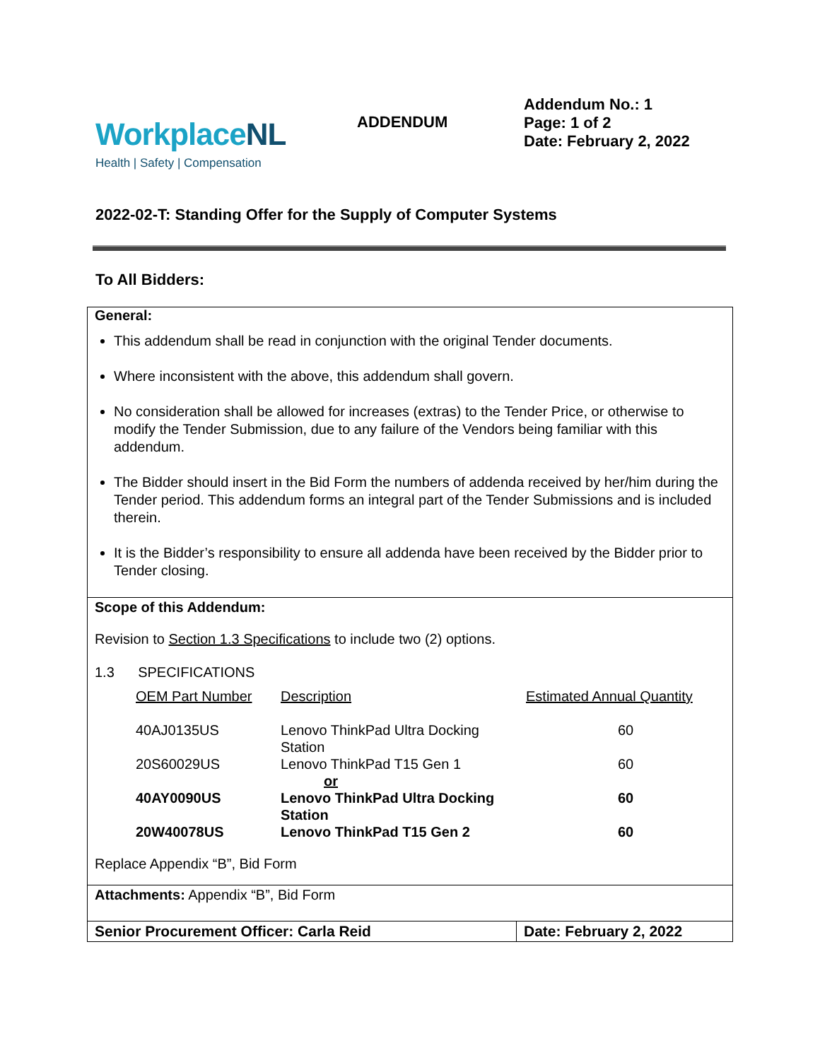WorkplaceNL
Health | Safety | Compensation
ADDENDUM
Addendum No.: 1
Page: 1 of 2
Date: February 2, 2022
2022-02-T: Standing Offer for the Supply of Computer Systems
To All Bidders:
General:
This addendum shall be read in conjunction with the original Tender documents.
Where inconsistent with the above, this addendum shall govern.
No consideration shall be allowed for increases (extras) to the Tender Price, or otherwise to modify the Tender Submission, due to any failure of the Vendors being familiar with this addendum.
The Bidder should insert in the Bid Form the numbers of addenda received by her/him during the Tender period. This addendum forms an integral part of the Tender Submissions and is included therein.
It is the Bidder’s responsibility to ensure all addenda have been received by the Bidder prior to Tender closing.
Scope of this Addendum:
Revision to Section 1.3 Specifications to include two (2) options.
1.3 SPECIFICATIONS
| OEM Part Number | Description | Estimated Annual Quantity |
| 40AJ0135US | Lenovo ThinkPad Ultra Docking Station | 60 |
| 20S60029US | Lenovo ThinkPad T15 Gen 1 | 60 |
| or | | |
| 40AY0090US | Lenovo ThinkPad Ultra Docking Station | 60 |
| 20W40078US | Lenovo ThinkPad T15 Gen 2 | 60 |
Replace Appendix “B”, Bid Form
Attachments: Appendix “B”, Bid Form
Senior Procurement Officer: Carla Reid Date: February 2, 2022